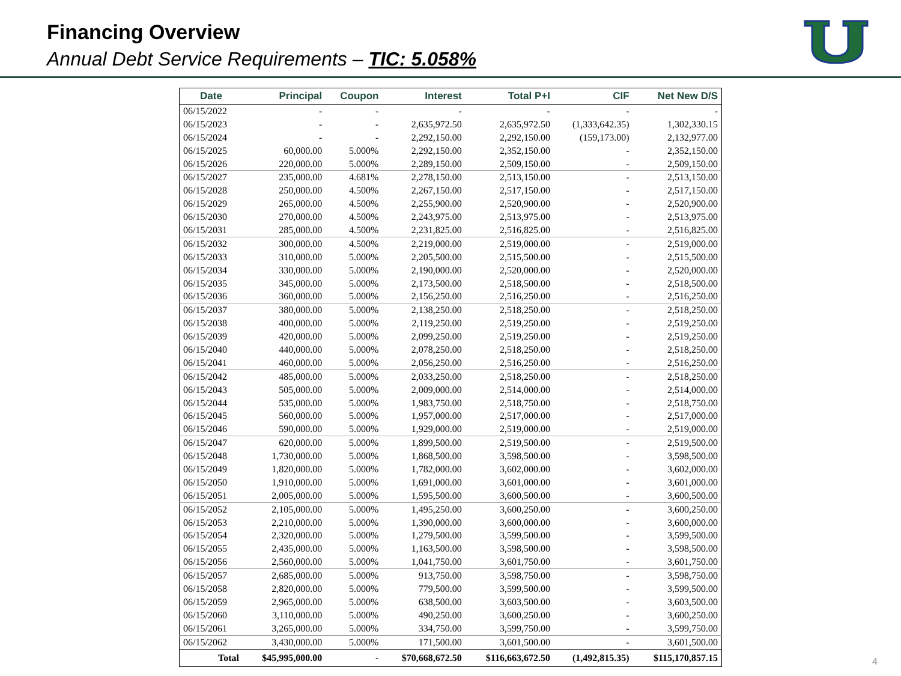Financing Overview
Annual Debt Service Requirements – TIC: 5.058%
| Date | Principal | Coupon | Interest | Total P+I | CIF | Net New D/S |
| --- | --- | --- | --- | --- | --- | --- |
| 06/15/2022 | - | - | - | - | - | - |
| 06/15/2023 | - | - | 2,635,972.50 | 2,635,972.50 | (1,333,642.35) | 1,302,330.15 |
| 06/15/2024 | - | - | 2,292,150.00 | 2,292,150.00 | (159,173.00) | 2,132,977.00 |
| 06/15/2025 | 60,000.00 | 5.000% | 2,292,150.00 | 2,352,150.00 | - | 2,352,150.00 |
| 06/15/2026 | 220,000.00 | 5.000% | 2,289,150.00 | 2,509,150.00 | - | 2,509,150.00 |
| 06/15/2027 | 235,000.00 | 4.681% | 2,278,150.00 | 2,513,150.00 | - | 2,513,150.00 |
| 06/15/2028 | 250,000.00 | 4.500% | 2,267,150.00 | 2,517,150.00 | - | 2,517,150.00 |
| 06/15/2029 | 265,000.00 | 4.500% | 2,255,900.00 | 2,520,900.00 | - | 2,520,900.00 |
| 06/15/2030 | 270,000.00 | 4.500% | 2,243,975.00 | 2,513,975.00 | - | 2,513,975.00 |
| 06/15/2031 | 285,000.00 | 4.500% | 2,231,825.00 | 2,516,825.00 | - | 2,516,825.00 |
| 06/15/2032 | 300,000.00 | 4.500% | 2,219,000.00 | 2,519,000.00 | - | 2,519,000.00 |
| 06/15/2033 | 310,000.00 | 5.000% | 2,205,500.00 | 2,515,500.00 | - | 2,515,500.00 |
| 06/15/2034 | 330,000.00 | 5.000% | 2,190,000.00 | 2,520,000.00 | - | 2,520,000.00 |
| 06/15/2035 | 345,000.00 | 5.000% | 2,173,500.00 | 2,518,500.00 | - | 2,518,500.00 |
| 06/15/2036 | 360,000.00 | 5.000% | 2,156,250.00 | 2,516,250.00 | - | 2,516,250.00 |
| 06/15/2037 | 380,000.00 | 5.000% | 2,138,250.00 | 2,518,250.00 | - | 2,518,250.00 |
| 06/15/2038 | 400,000.00 | 5.000% | 2,119,250.00 | 2,519,250.00 | - | 2,519,250.00 |
| 06/15/2039 | 420,000.00 | 5.000% | 2,099,250.00 | 2,519,250.00 | - | 2,519,250.00 |
| 06/15/2040 | 440,000.00 | 5.000% | 2,078,250.00 | 2,518,250.00 | - | 2,518,250.00 |
| 06/15/2041 | 460,000.00 | 5.000% | 2,056,250.00 | 2,516,250.00 | - | 2,516,250.00 |
| 06/15/2042 | 485,000.00 | 5.000% | 2,033,250.00 | 2,518,250.00 | - | 2,518,250.00 |
| 06/15/2043 | 505,000.00 | 5.000% | 2,009,000.00 | 2,514,000.00 | - | 2,514,000.00 |
| 06/15/2044 | 535,000.00 | 5.000% | 1,983,750.00 | 2,518,750.00 | - | 2,518,750.00 |
| 06/15/2045 | 560,000.00 | 5.000% | 1,957,000.00 | 2,517,000.00 | - | 2,517,000.00 |
| 06/15/2046 | 590,000.00 | 5.000% | 1,929,000.00 | 2,519,000.00 | - | 2,519,000.00 |
| 06/15/2047 | 620,000.00 | 5.000% | 1,899,500.00 | 2,519,500.00 | - | 2,519,500.00 |
| 06/15/2048 | 1,730,000.00 | 5.000% | 1,868,500.00 | 3,598,500.00 | - | 3,598,500.00 |
| 06/15/2049 | 1,820,000.00 | 5.000% | 1,782,000.00 | 3,602,000.00 | - | 3,602,000.00 |
| 06/15/2050 | 1,910,000.00 | 5.000% | 1,691,000.00 | 3,601,000.00 | - | 3,601,000.00 |
| 06/15/2051 | 2,005,000.00 | 5.000% | 1,595,500.00 | 3,600,500.00 | - | 3,600,500.00 |
| 06/15/2052 | 2,105,000.00 | 5.000% | 1,495,250.00 | 3,600,250.00 | - | 3,600,250.00 |
| 06/15/2053 | 2,210,000.00 | 5.000% | 1,390,000.00 | 3,600,000.00 | - | 3,600,000.00 |
| 06/15/2054 | 2,320,000.00 | 5.000% | 1,279,500.00 | 3,599,500.00 | - | 3,599,500.00 |
| 06/15/2055 | 2,435,000.00 | 5.000% | 1,163,500.00 | 3,598,500.00 | - | 3,598,500.00 |
| 06/15/2056 | 2,560,000.00 | 5.000% | 1,041,750.00 | 3,601,750.00 | - | 3,601,750.00 |
| 06/15/2057 | 2,685,000.00 | 5.000% | 913,750.00 | 3,598,750.00 | - | 3,598,750.00 |
| 06/15/2058 | 2,820,000.00 | 5.000% | 779,500.00 | 3,599,500.00 | - | 3,599,500.00 |
| 06/15/2059 | 2,965,000.00 | 5.000% | 638,500.00 | 3,603,500.00 | - | 3,603,500.00 |
| 06/15/2060 | 3,110,000.00 | 5.000% | 490,250.00 | 3,600,250.00 | - | 3,600,250.00 |
| 06/15/2061 | 3,265,000.00 | 5.000% | 334,750.00 | 3,599,750.00 | - | 3,599,750.00 |
| 06/15/2062 | 3,430,000.00 | 5.000% | 171,500.00 | 3,601,500.00 | - | 3,601,500.00 |
| Total | $45,995,000.00 | - | $70,668,672.50 | $116,663,672.50 | (1,492,815.35) | $115,170,857.15 |
4